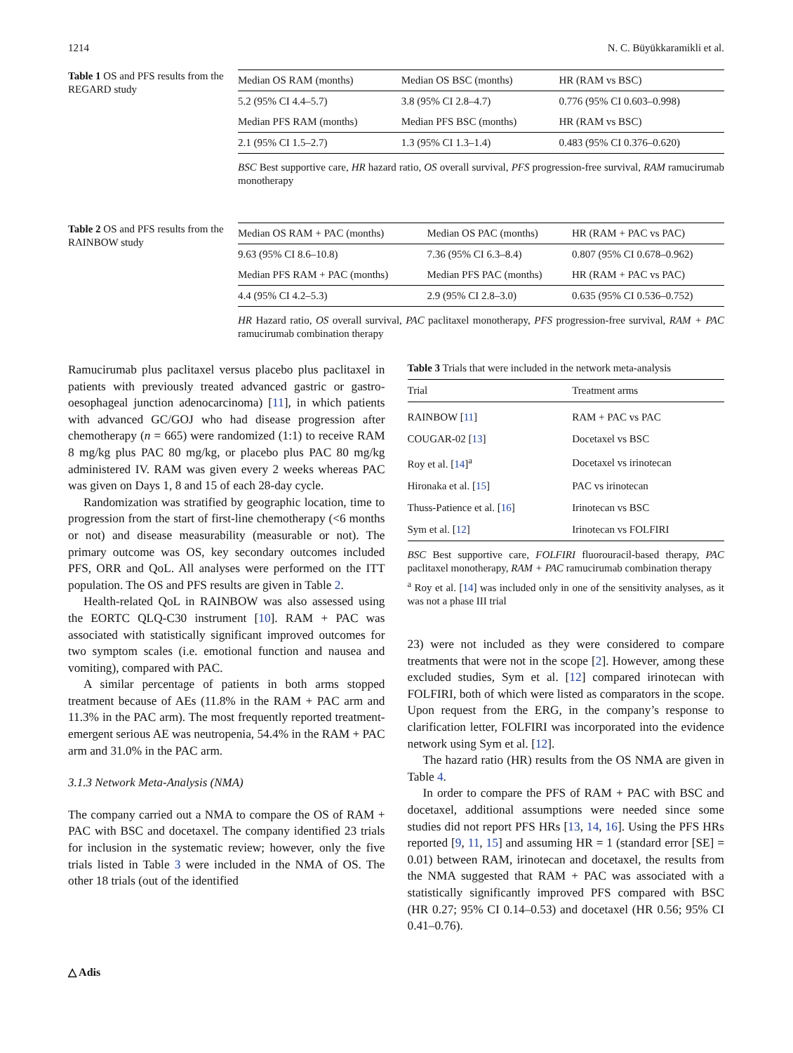1214 N. C. Büyükkaramikli et al.
Table 1 OS and PFS results from the REGARD study
| Median OS RAM (months) | Median OS BSC (months) | HR (RAM vs BSC) |
| 5.2 (95% CI 4.4–5.7) | 3.8 (95% CI 2.8–4.7) | 0.776 (95% CI 0.603–0.998) |
| Median PFS RAM (months) | Median PFS BSC (months) | HR (RAM vs BSC) |
| 2.1 (95% CI 1.5–2.7) | 1.3 (95% CI 1.3–1.4) | 0.483 (95% CI 0.376–0.620) |
BSC Best supportive care, HR hazard ratio, OS overall survival, PFS progression-free survival, RAM ramucirumab monotherapy
Table 2 OS and PFS results from the RAINBOW study
| Median OS RAM + PAC (months) | Median OS PAC (months) | HR (RAM + PAC vs PAC) |
| 9.63 (95% CI 8.6–10.8) | 7.36 (95% CI 6.3–8.4) | 0.807 (95% CI 0.678–0.962) |
| Median PFS RAM + PAC (months) | Median PFS PAC (months) | HR (RAM + PAC vs PAC) |
| 4.4 (95% CI 4.2–5.3) | 2.9 (95% CI 2.8–3.0) | 0.635 (95% CI 0.536–0.752) |
HR Hazard ratio, OS overall survival, PAC paclitaxel monotherapy, PFS progression-free survival, RAM + PAC ramucirumab combination therapy
Ramucirumab plus paclitaxel versus placebo plus paclitaxel in patients with previously treated advanced gastric or gastro-oesophageal junction adenocarcinoma) [11], in which patients with advanced GC/GOJ who had disease progression after chemotherapy (n = 665) were randomized (1:1) to receive RAM 8 mg/kg plus PAC 80 mg/kg, or placebo plus PAC 80 mg/kg administered IV. RAM was given every 2 weeks whereas PAC was given on Days 1, 8 and 15 of each 28-day cycle.
Randomization was stratified by geographic location, time to progression from the start of first-line chemotherapy (<6 months or not) and disease measurability (measurable or not). The primary outcome was OS, key secondary outcomes included PFS, ORR and QoL. All analyses were performed on the ITT population. The OS and PFS results are given in Table 2.
Health-related QoL in RAINBOW was also assessed using the EORTC QLQ-C30 instrument [10]. RAM + PAC was associated with statistically significant improved outcomes for two symptom scales (i.e. emotional function and nausea and vomiting), compared with PAC.
A similar percentage of patients in both arms stopped treatment because of AEs (11.8% in the RAM + PAC arm and 11.3% in the PAC arm). The most frequently reported treatment-emergent serious AE was neutropenia, 54.4% in the RAM + PAC arm and 31.0% in the PAC arm.
3.1.3 Network Meta-Analysis (NMA)
The company carried out a NMA to compare the OS of RAM + PAC with BSC and docetaxel. The company identified 23 trials for inclusion in the systematic review; however, only the five trials listed in Table 3 were included in the NMA of OS. The other 18 trials (out of the identified
Table 3 Trials that were included in the network meta-analysis
| Trial | Treatment arms |
| RAINBOW [ 11 ] | RAM + PAC vs PAC |
| COUGAR-02 [ 13 ] | Docetaxel vs BSC |
| Roy et al. [ 14 ]<sup>a</sup> | Docetaxel vs irinotecan |
| Hironaka et al. [ 15 ] | PAC vs irinotecan |
| Thuss-Patience et al. [ 16 ] | Irinotecan vs BSC |
| Sym et al. [ 12 ] | Irinotecan vs FOLFIRI |
BSC Best supportive care, FOLFIRI fluorouracil-based therapy, PAC paclitaxel monotherapy, RAM + PAC ramucirumab combination therapy
<sup>a</sup> Roy et al. [14] was included only in one of the sensitivity analyses, as it was not a phase III trial
23) were not included as they were considered to compare treatments that were not in the scope [2]. However, among these excluded studies, Sym et al. [12] compared irinotecan with FOLFIRI, both of which were listed as comparators in the scope. Upon request from the ERG, in the company’s response to clarification letter, FOLFIRI was incorporated into the evidence network using Sym et al. [12].
The hazard ratio (HR) results from the OS NMA are given in Table 4.
In order to compare the PFS of RAM + PAC with BSC and docetaxel, additional assumptions were needed since some studies did not report PFS HRs [13, 14, 16]. Using the PFS HRs reported [9, 11, 15] and assuming HR = 1 (standard error [SE] = 0.01) between RAM, irinotecan and docetaxel, the results from the NMA suggested that RAM + PAC was associated with a statistically significantly improved PFS compared with BSC (HR 0.27; 95% CI 0.14–0.53) and docetaxel (HR 0.56; 95% CI 0.41–0.76).
△ Adis